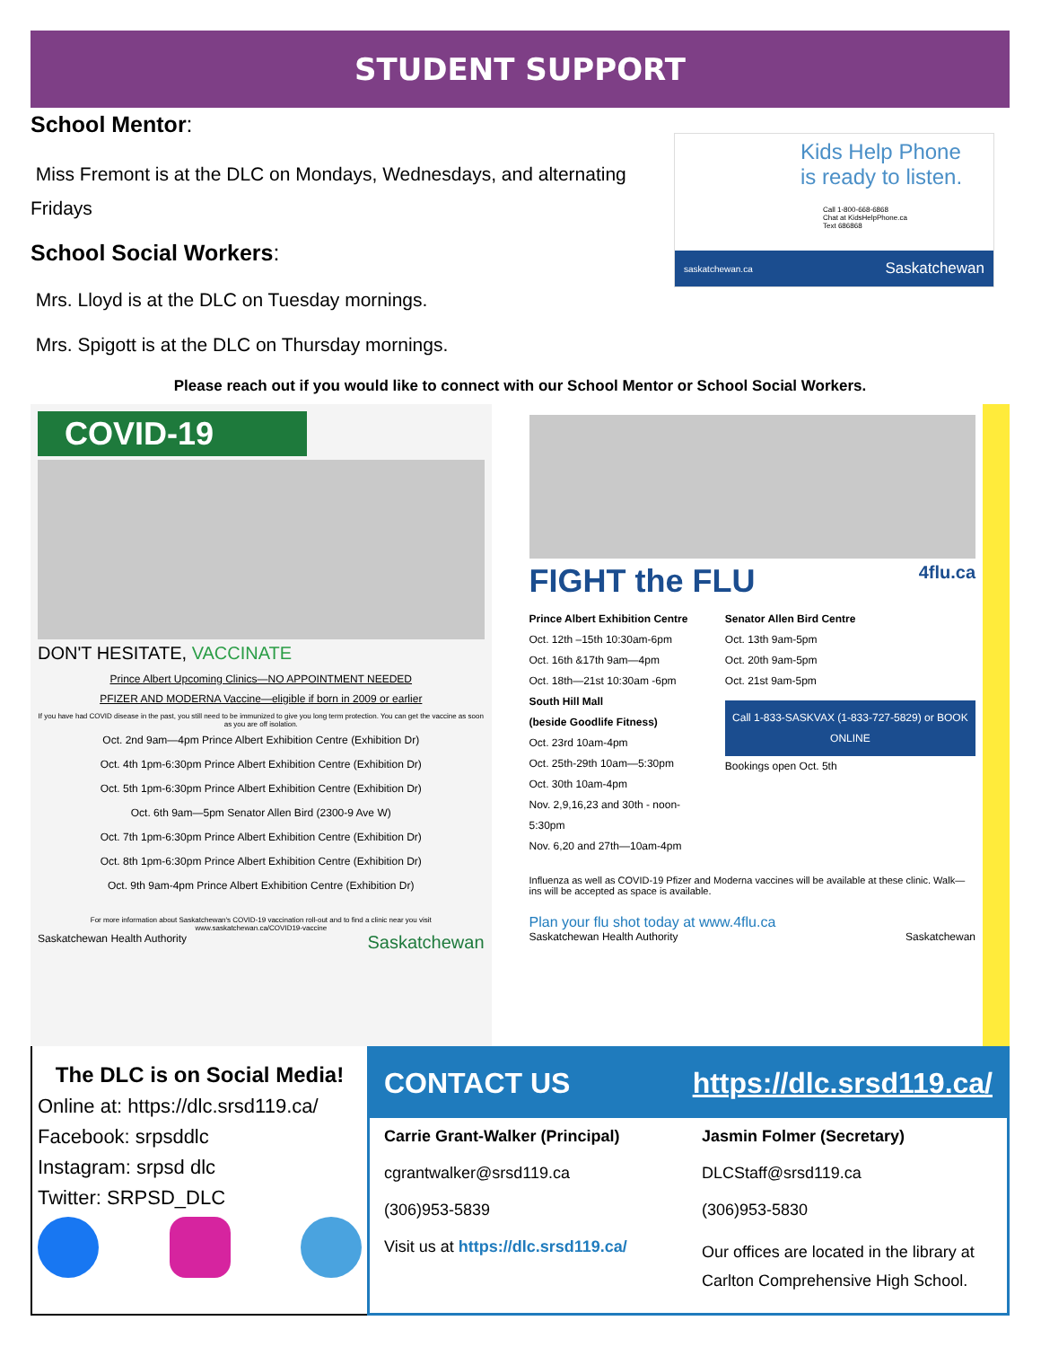STUDENT SUPPORT
School Mentor:
Miss Fremont is at the DLC on Mondays, Wednesdays, and alternating Fridays
School Social Workers:
Mrs. Lloyd is at the DLC on Tuesday mornings.
Mrs. Spigott is at the DLC on Thursday mornings.
Kids Help Phone
is ready to listen.
Call 1-800-668-6868
Chat at KidsHelpPhone.ca
Text 686868
saskatchewan.ca Saskatchewan
Please reach out if you would like to connect with our School Mentor or School Social Workers.
COVID-19
DON'T HESITATE, VACCINATE
Prince Albert Upcoming Clinics—NO APPOINTMENT NEEDED
PFIZER AND MODERNA Vaccine—eligible if born in 2009 or earlier
If you have had COVID disease in the past, you still need to be immunized to give you long term protection. You can get the vaccine as soon as you are off isolation.
Oct. 2nd 9am—4pm Prince Albert Exhibition Centre (Exhibition Dr)
Oct. 4th 1pm-6:30pm Prince Albert Exhibition Centre (Exhibition Dr)
Oct. 5th 1pm-6:30pm Prince Albert Exhibition Centre (Exhibition Dr)
Oct. 6th 9am—5pm Senator Allen Bird (2300-9 Ave W)
Oct. 7th 1pm-6:30pm Prince Albert Exhibition Centre (Exhibition Dr)
Oct. 8th 1pm-6:30pm Prince Albert Exhibition Centre (Exhibition Dr)
Oct. 9th 9am-4pm Prince Albert Exhibition Centre (Exhibition Dr)
For more information about Saskatchewan's COVID-19 vaccination roll-out and to find a clinic near you visit www.saskatchewan.ca/COVID19-vaccine
Saskatchewan Health Authority Saskatchewan
FIGHT the FLU 4flu.ca
Prince Albert Exhibition Centre
Oct. 12th –15th 10:30am-6pm
Oct. 16th &17th 9am—4pm
Oct. 18th—21st 10:30am -6pm
South Hill Mall
(beside Goodlife Fitness)
Oct. 23rd 10am-4pm
Oct. 25th-29th 10am—5:30pm
Oct. 30th 10am-4pm
Nov. 2,9,16,23 and 30th - noon-5:30pm
Nov. 6,20 and 27th—10am-4pm
Senator Allen Bird Centre
Oct. 13th 9am-5pm
Oct. 20th 9am-5pm
Oct. 21st 9am-5pm
Call 1-833-SASKVAX (1-833-727-5829) or BOOK ONLINE
Bookings open Oct. 5th
Influenza as well as COVID-19 Pfizer and Moderna vaccines will be available at these clinic. Walk—ins will be accepted as space is available.
Plan your flu shot today at www.4flu.ca
Saskatchewan Health Authority Saskatchewan
The DLC is on Social Media!
Online at: https://dlc.srsd119.ca/
Facebook: srpsddlc
Instagram: srpsd dlc
Twitter: SRPSD_DLC
CONTACT US https://dlc.srsd119.ca/
Carrie Grant-Walker (Principal)
cgrantwalker@srsd119.ca
(306)953-5839
Visit us at https://dlc.srsd119.ca/
Jasmin Folmer (Secretary)
DLCStaff@srsd119.ca
(306)953-5830
Our offices are located in the library at Carlton Comprehensive High School.